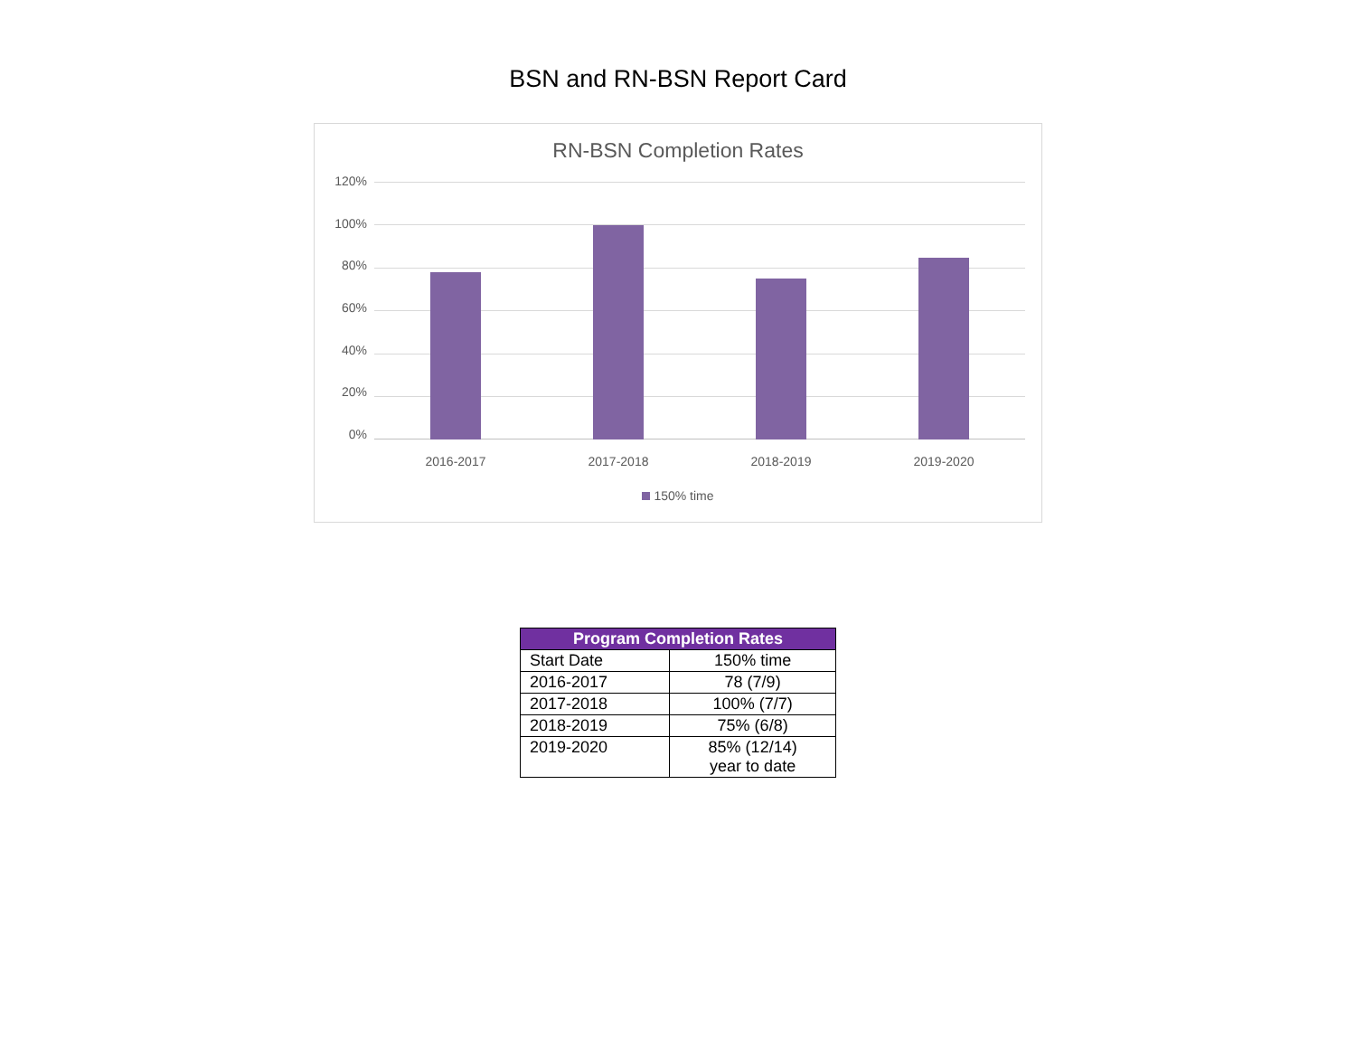BSN and RN-BSN Report Card
RN-BSN Completion Rates
120%
100%
80%
60%
40%
20%
0%
2016-2017 2017-2018 2018-2019 2019-2020
150% time
| Program Completion Rates | |
| --- | --- |
| Start Date | 150% time |
| 2016-2017 | 78 (7/9) |
| 2017-2018 | 100% (7/7) |
| 2018-2019 | 75% (6/8) |
| 2019-2020 | 85% (12/14) year to date |